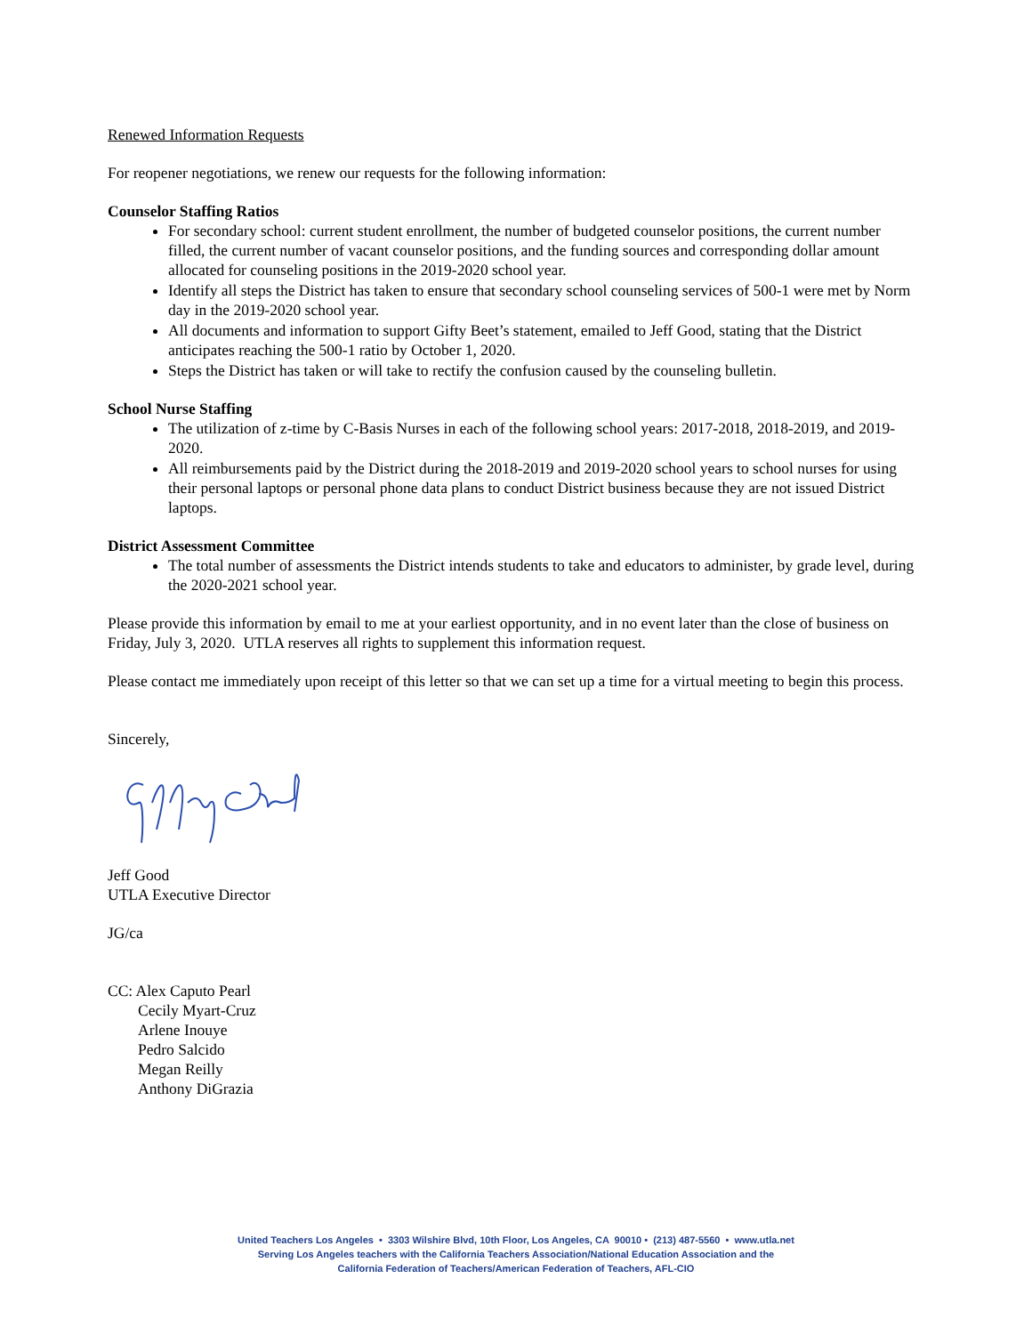Renewed Information Requests
For reopener negotiations, we renew our requests for the following information:
Counselor Staffing Ratios
For secondary school: current student enrollment, the number of budgeted counselor positions, the current number filled, the current number of vacant counselor positions, and the funding sources and corresponding dollar amount allocated for counseling positions in the 2019-2020 school year.
Identify all steps the District has taken to ensure that secondary school counseling services of 500-1 were met by Norm day in the 2019-2020 school year.
All documents and information to support Gifty Beet’s statement, emailed to Jeff Good, stating that the District anticipates reaching the 500-1 ratio by October 1, 2020.
Steps the District has taken or will take to rectify the confusion caused by the counseling bulletin.
School Nurse Staffing
The utilization of z-time by C-Basis Nurses in each of the following school years: 2017-2018, 2018-2019, and 2019-2020.
All reimbursements paid by the District during the 2018-2019 and 2019-2020 school years to school nurses for using their personal laptops or personal phone data plans to conduct District business because they are not issued District laptops.
District Assessment Committee
The total number of assessments the District intends students to take and educators to administer, by grade level, during the 2020-2021 school year.
Please provide this information by email to me at your earliest opportunity, and in no event later than the close of business on Friday, July 3, 2020. UTLA reserves all rights to supplement this information request.
Please contact me immediately upon receipt of this letter so that we can set up a time for a virtual meeting to begin this process.
Sincerely,
Jeff Good
UTLA Executive Director
JG/ca
CC: Alex Caputo Pearl
Cecily Myart-Cruz
Arlene Inouye
Pedro Salcido
Megan Reilly
Anthony DiGrazia
United Teachers Los Angeles • 3303 Wilshire Blvd, 10th Floor, Los Angeles, CA 90010 • (213) 487-5560 • www.utla.net
Serving Los Angeles teachers with the California Teachers Association/National Education Association and the
California Federation of Teachers/American Federation of Teachers, AFL-CIO